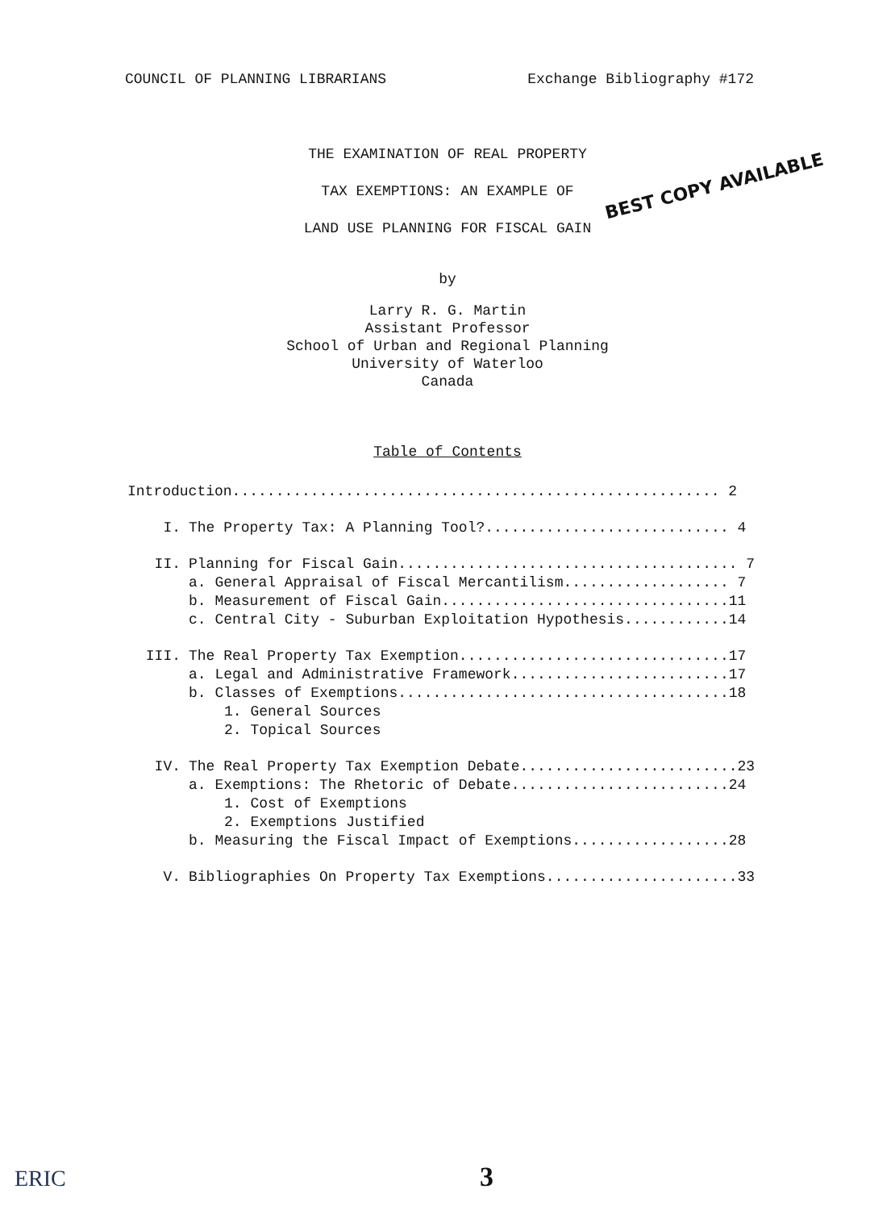COUNCIL OF PLANNING LIBRARIANS Exchange Bibliography #172
THE EXAMINATION OF REAL PROPERTY
TAX EXEMPTIONS: AN EXAMPLE OF
LAND USE PLANNING FOR FISCAL GAIN
BEST COPY AVAILABLE
by
Larry R. G. Martin
Assistant Professor
School of Urban and Regional Planning
University of Waterloo
Canada
Table of Contents
Introduction........................................................ 2
I. The Property Tax: A Planning Tool?............................ 4
II. Planning for Fiscal Gain....................................... 7
a. General Appraisal of Fiscal Mercantilism................... 7
b. Measurement of Fiscal Gain.................................11
c. Central City - Suburban Exploitation Hypothesis............14
III. The Real Property Tax Exemption...............................17
a. Legal and Administrative Framework.........................17
b. Classes of Exemptions......................................18
1. General Sources
2. Topical Sources
IV. The Real Property Tax Exemption Debate.........................23
a. Exemptions: The Rhetoric of Debate.........................24
1. Cost of Exemptions
2. Exemptions Justified
b. Measuring the Fiscal Impact of Exemptions..................28
V. Bibliographies On Property Tax Exemptions......................33
ERIC 3